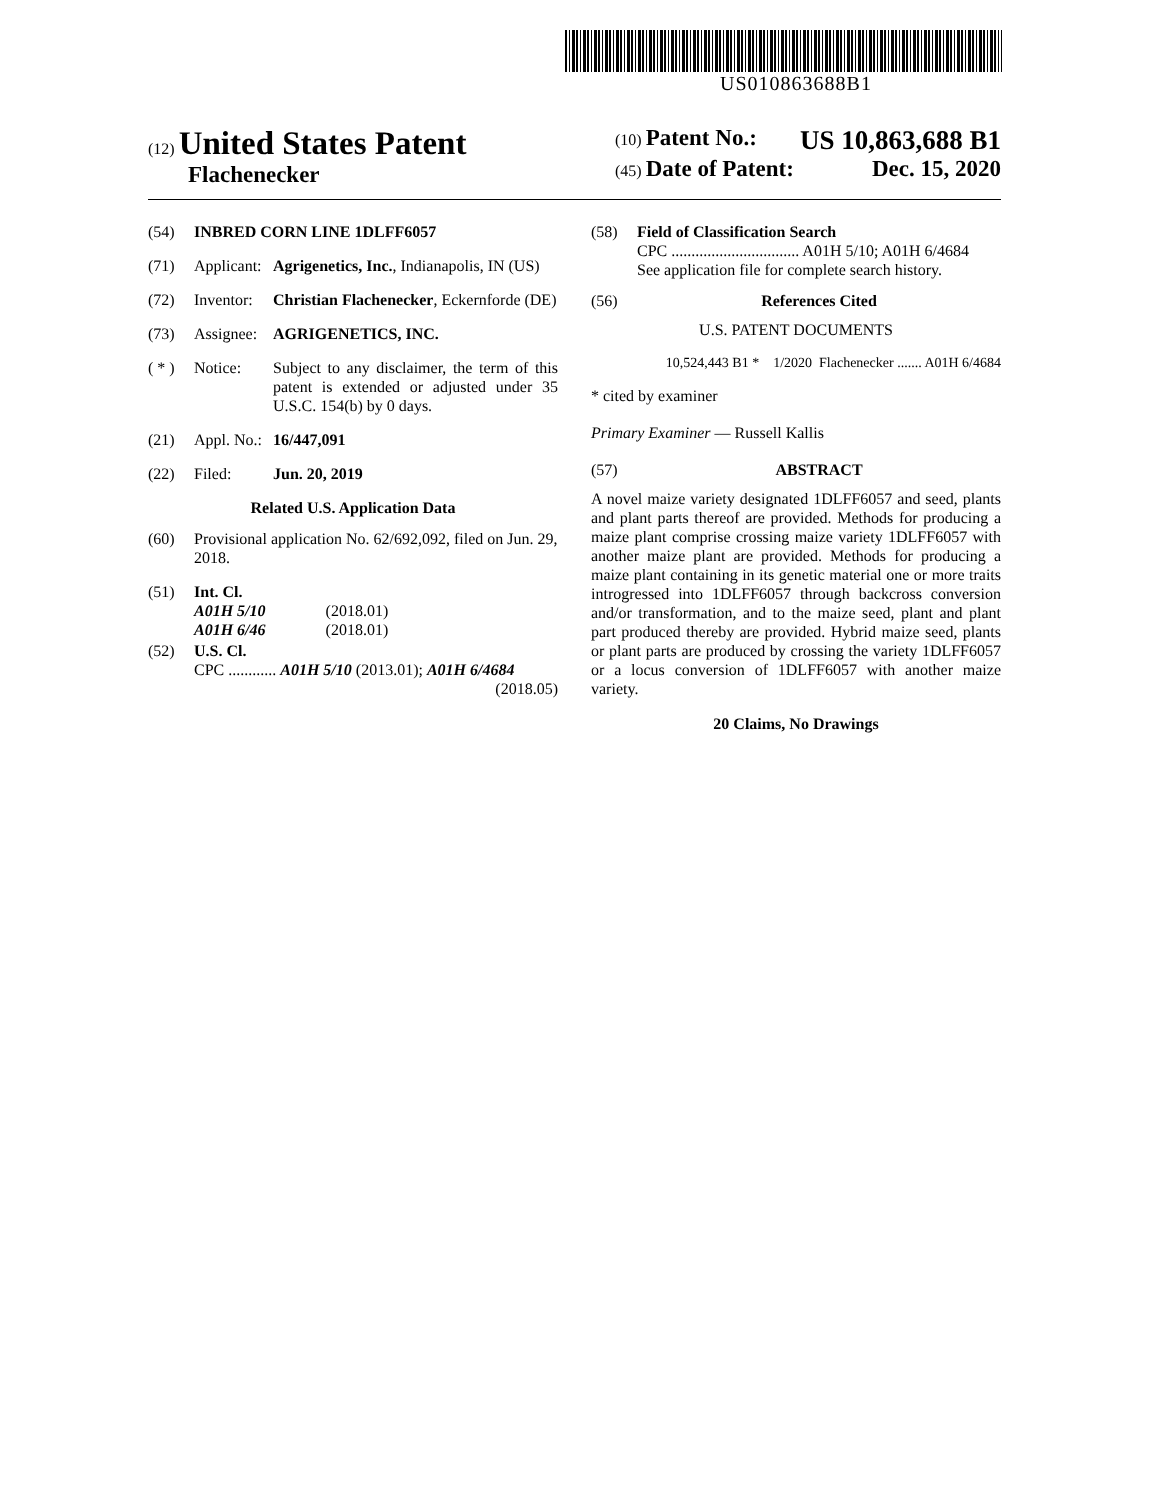US010863688B1
(12) United States Patent
Flachenecker
(10) Patent No.: US 10,863,688 B1
(45) Date of Patent: Dec. 15, 2020
(54) INBRED CORN LINE 1DLFF6057
(71) Applicant: Agrigenetics, Inc., Indianapolis, IN (US)
(72) Inventor: Christian Flachenecker, Eckernforde (DE)
(73) Assignee: AGRIGENETICS, INC.
( * ) Notice: Subject to any disclaimer, the term of this patent is extended or adjusted under 35 U.S.C. 154(b) by 0 days.
(21) Appl. No.: 16/447,091
(22) Filed: Jun. 20, 2019
Related U.S. Application Data
(60) Provisional application No. 62/692,092, filed on Jun. 29, 2018.
(51) Int. Cl.
A01H 5/10 (2018.01)
A01H 6/46 (2018.01)
(52) U.S. Cl.
CPC ............ A01H 5/10 (2013.01); A01H 6/4684
(2018.05)
(58) Field of Classification Search
CPC ................................ A01H 5/10; A01H 6/4684
See application file for complete search history.
(56) References Cited
U.S. PATENT DOCUMENTS
10,524,443 B1 * 1/2020 Flachenecker ....... A01H 6/4684
* cited by examiner
Primary Examiner — Russell Kallis
(57) ABSTRACT
A novel maize variety designated 1DLFF6057 and seed, plants and plant parts thereof are provided. Methods for producing a maize plant comprise crossing maize variety 1DLFF6057 with another maize plant are provided. Methods for producing a maize plant containing in its genetic material one or more traits introgressed into 1DLFF6057 through backcross conversion and/or transformation, and to the maize seed, plant and plant part produced thereby are provided. Hybrid maize seed, plants or plant parts are produced by crossing the variety 1DLFF6057 or a locus conversion of 1DLFF6057 with another maize variety.
20 Claims, No Drawings